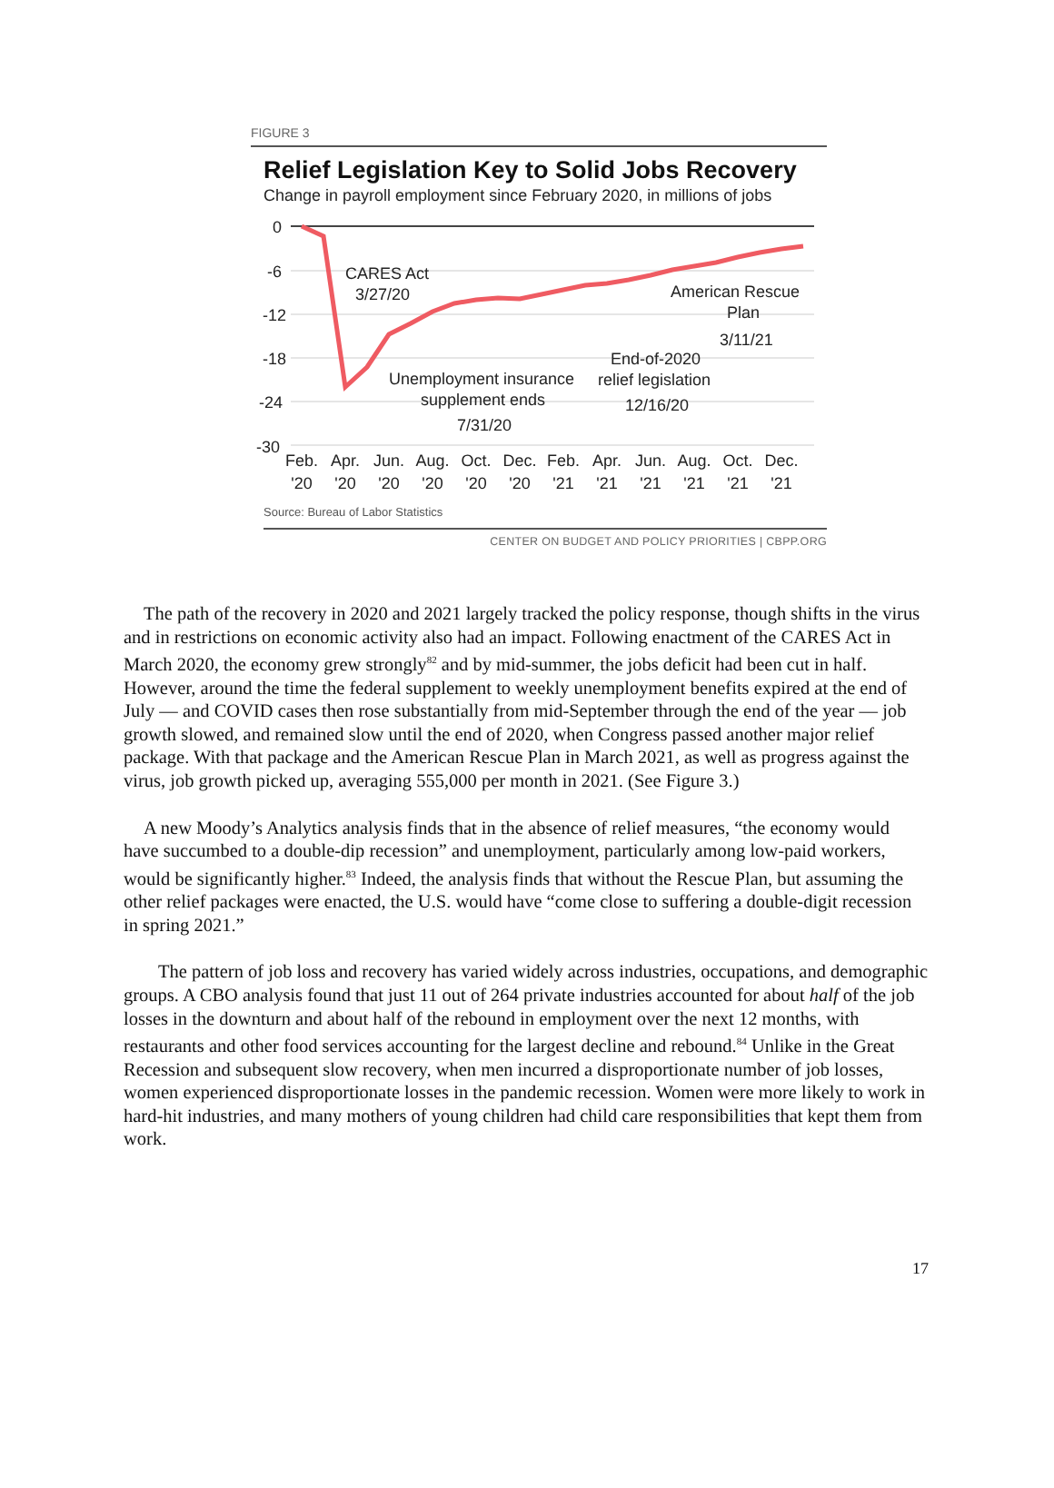FIGURE 3
Relief Legislation Key to Solid Jobs Recovery
Change in payroll employment since February 2020, in millions of jobs
0
-6
-12
-18
-24
-30
CARES Act
3/27/20
American Rescue
Plan
3/11/21
End-of-2020
relief legislation
12/16/20
Unemployment insurance
supplement ends
7/31/20
Feb.
'20
Apr.
'20
Jun.
'20
Aug.
'20
Oct.
'20
Dec.
'20
Feb.
'21
Apr.
'21
Jun.
'21
Aug.
'21
Oct.
'21
Dec.
'21
Source: Bureau of Labor Statistics
CENTER ON BUDGET AND POLICY PRIORITIES | CBPP.ORG
The path of the recovery in 2020 and 2021 largely tracked the policy response, though shifts in the virus and in restrictions on economic activity also had an impact. Following enactment of the CARES Act in March 2020, the economy grew strongly<sup>82</sup> and by mid-summer, the jobs deficit had been cut in half. However, around the time the federal supplement to weekly unemployment benefits expired at the end of July — and COVID cases then rose substantially from mid-September through the end of the year — job growth slowed, and remained slow until the end of 2020, when Congress passed another major relief package. With that package and the American Rescue Plan in March 2021, as well as progress against the virus, job growth picked up, averaging 555,000 per month in 2021. (See Figure 3.)
A new Moody’s Analytics analysis finds that in the absence of relief measures, “the economy would have succumbed to a double-dip recession” and unemployment, particularly among low-paid workers, would be significantly higher.<sup>83</sup> Indeed, the analysis finds that without the Rescue Plan, but assuming the other relief packages were enacted, the U.S. would have “come close to suffering a double-digit recession in spring 2021.”
The pattern of job loss and recovery has varied widely across industries, occupations, and demographic groups. A CBO analysis found that just 11 out of 264 private industries accounted for about half of the job losses in the downturn and about half of the rebound in employment over the next 12 months, with restaurants and other food services accounting for the largest decline and rebound.<sup>84</sup> Unlike in the Great Recession and subsequent slow recovery, when men incurred a disproportionate number of job losses, women experienced disproportionate losses in the pandemic recession. Women were more likely to work in hard-hit industries, and many mothers of young children had child care responsibilities that kept them from work.
17